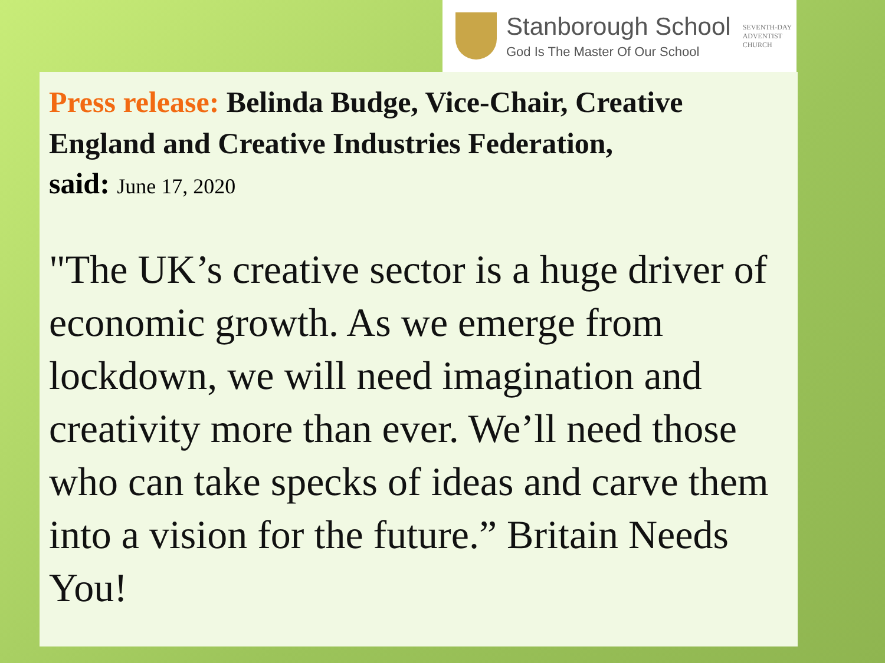Stanborough School
God Is The Master Of Our School
SEVENTH-DAY
ADVENTIST
CHURCH
Press release: Belinda Budge, Vice-Chair, Creative England and Creative Industries Federation,
said: June 17, 2020
"The UK’s creative sector is a huge driver of economic growth. As we emerge from lockdown, we will need imagination and creativity more than ever. We’ll need those who can take specks of ideas and carve them into a vision for the future.” Britain Needs You!